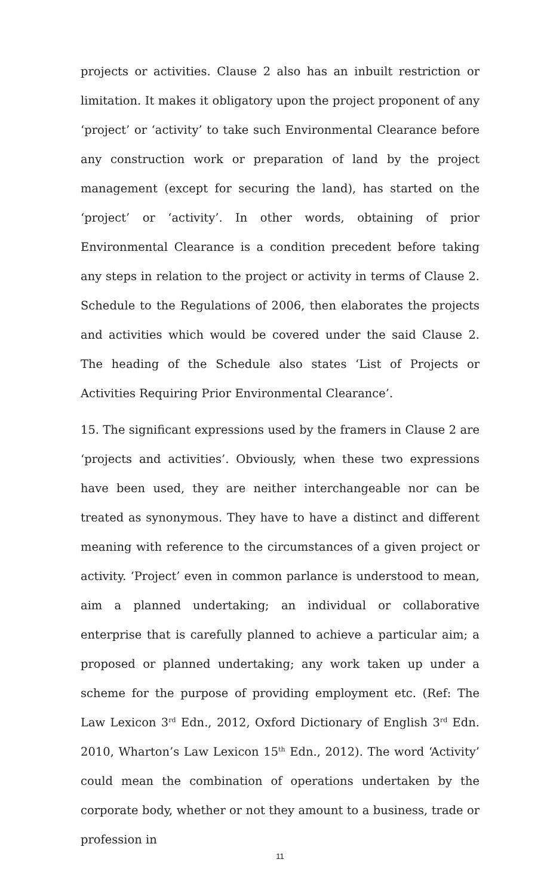projects or activities. Clause 2 also has an inbuilt restriction or limitation. It makes it obligatory upon the project proponent of any ‘project’ or ‘activity’ to take such Environmental Clearance before any construction work or preparation of land by the project management (except for securing the land), has started on the ‘project’ or ‘activity’. In other words, obtaining of prior Environmental Clearance is a condition precedent before taking any steps in relation to the project or activity in terms of Clause 2. Schedule to the Regulations of 2006, then elaborates the projects and activities which would be covered under the said Clause 2. The heading of the Schedule also states ‘List of Projects or Activities Requiring Prior Environmental Clearance’.
15. The significant expressions used by the framers in Clause 2 are ‘projects and activities’. Obviously, when these two expressions have been used, they are neither interchangeable nor can be treated as synonymous. They have to have a distinct and different meaning with reference to the circumstances of a given project or activity. ‘Project’ even in common parlance is understood to mean, aim a planned undertaking; an individual or collaborative enterprise that is carefully planned to achieve a particular aim; a proposed or planned undertaking; any work taken up under a scheme for the purpose of providing employment etc. (Ref: The Law Lexicon 3<sup>rd</sup> Edn., 2012, Oxford Dictionary of English 3<sup>rd</sup> Edn. 2010, Wharton’s Law Lexicon 15<sup>th</sup> Edn., 2012). The word ‘Activity’ could mean the combination of operations undertaken by the corporate body, whether or not they amount to a business, trade or profession in
11